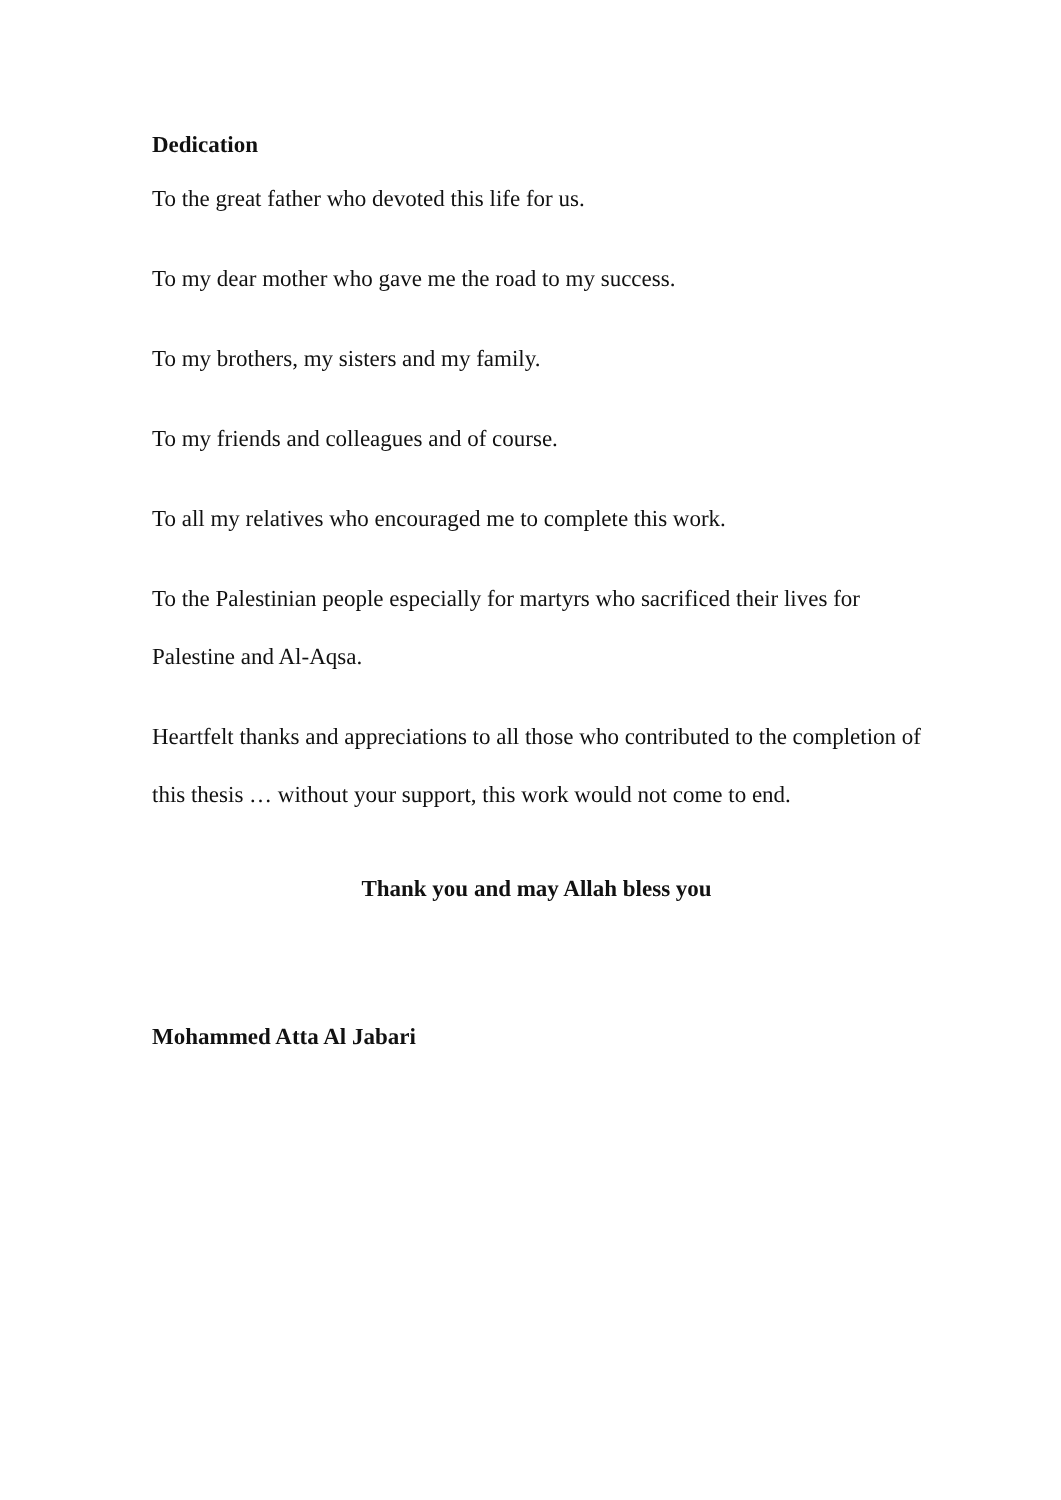Dedication
To the great father who devoted this life for us.
To my dear mother who gave me the road to my success.
To my brothers, my sisters and my family.
To my friends and colleagues and of course.
To all my relatives who encouraged me to complete this work.
To the Palestinian people especially for martyrs who sacrificed their lives for Palestine and Al-Aqsa.
Heartfelt thanks and appreciations to all those who contributed to the completion of this thesis … without your support, this work would not come to end.
Thank you and may Allah bless you
Mohammed Atta Al Jabari